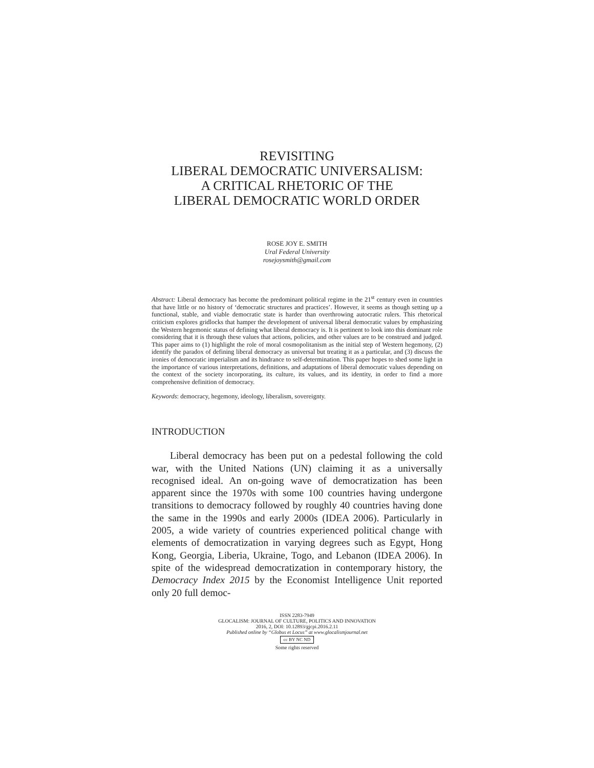REVISITING
LIBERAL DEMOCRATIC UNIVERSALISM:
A CRITICAL RHETORIC OF THE
LIBERAL DEMOCRATIC WORLD ORDER
ROSE JOY E. SMITH
Ural Federal University
rosejoysmith@gmail.com
Abstract: Liberal democracy has become the predominant political regime in the 21<sup>st</sup> century even in countries that have little or no history of ‘democratic structures and practices’. However, it seems as though setting up a functional, stable, and viable democratic state is harder than overthrowing autocratic rulers. This rhetorical criticism explores gridlocks that hamper the development of universal liberal democratic values by emphasizing the Western hegemonic status of defining what liberal democracy is. It is pertinent to look into this dominant role considering that it is through these values that actions, policies, and other values are to be construed and judged. This paper aims to (1) highlight the role of moral cosmopolitanism as the initial step of Western hegemony, (2) identify the paradox of defining liberal democracy as universal but treating it as a particular, and (3) discuss the ironies of democratic imperialism and its hindrance to self-determination. This paper hopes to shed some light in the importance of various interpretations, definitions, and adaptations of liberal democratic values depending on the context of the society incorporating, its culture, its values, and its identity, in order to find a more comprehensive definition of democracy.
Keywords: democracy, hegemony, ideology, liberalism, sovereignty.
INTRODUCTION
Liberal democracy has been put on a pedestal following the cold war, with the United Nations (UN) claiming it as a universally recognised ideal. An on-going wave of democratization has been apparent since the 1970s with some 100 countries having undergone transitions to democracy followed by roughly 40 countries having done the same in the 1990s and early 2000s (IDEA 2006). Particularly in 2005, a wide variety of countries experienced political change with elements of democratization in varying degrees such as Egypt, Hong Kong, Georgia, Liberia, Ukraine, Togo, and Lebanon (IDEA 2006). In spite of the widespread democratization in contemporary history, the Democracy Index 2015 by the Economist Intelligence Unit reported only 20 full democ-
ISSN 2283-7949
GLOCALISM: JOURNAL OF CULTURE, POLITICS AND INNOVATION
2016, 2, DOI: 10.12893/gjcpi.2016.2.11
Published online by “Globus et Locus” at www.glocalismjournal.net
cc BY NC ND
Some rights reserved